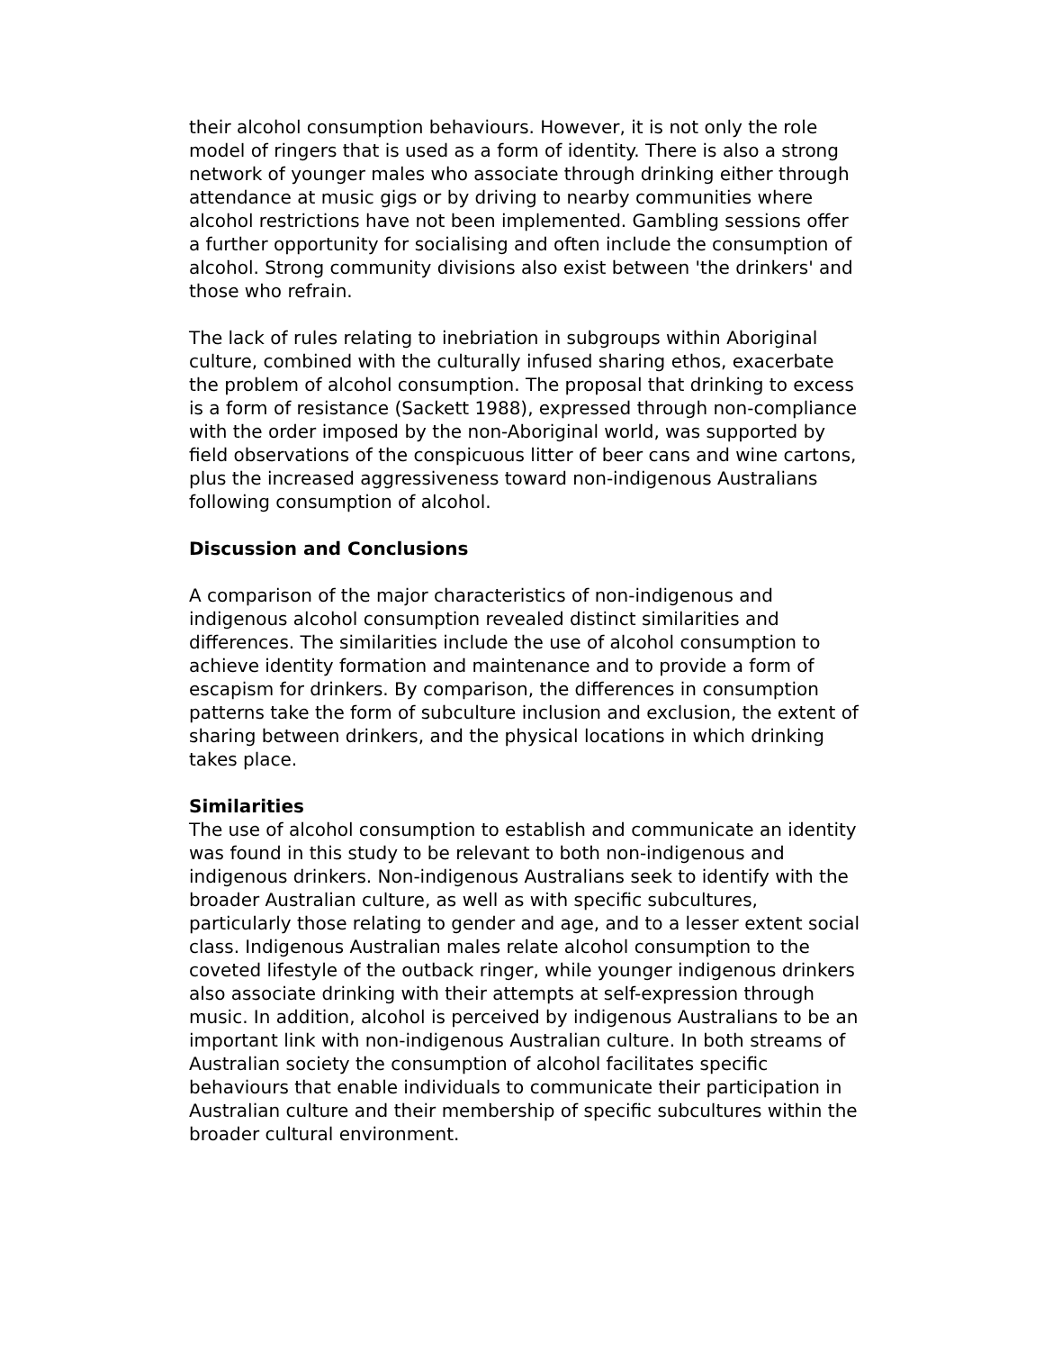their alcohol consumption behaviours. However, it is not only the role model of ringers that is used as a form of identity. There is also a strong network of younger males who associate through drinking either through attendance at music gigs or by driving to nearby communities where alcohol restrictions have not been implemented. Gambling sessions offer a further opportunity for socialising and often include the consumption of alcohol. Strong community divisions also exist between 'the drinkers' and those who refrain.
The lack of rules relating to inebriation in subgroups within Aboriginal culture, combined with the culturally infused sharing ethos, exacerbate the problem of alcohol consumption. The proposal that drinking to excess is a form of resistance (Sackett 1988), expressed through non-compliance with the order imposed by the non-Aboriginal world, was supported by field observations of the conspicuous litter of beer cans and wine cartons, plus the increased aggressiveness toward non-indigenous Australians following consumption of alcohol.
Discussion and Conclusions
A comparison of the major characteristics of non-indigenous and indigenous alcohol consumption revealed distinct similarities and differences. The similarities include the use of alcohol consumption to achieve identity formation and maintenance and to provide a form of escapism for drinkers. By comparison, the differences in consumption patterns take the form of subculture inclusion and exclusion, the extent of sharing between drinkers, and the physical locations in which drinking takes place.
Similarities
The use of alcohol consumption to establish and communicate an identity was found in this study to be relevant to both non-indigenous and indigenous drinkers. Non-indigenous Australians seek to identify with the broader Australian culture, as well as with specific subcultures, particularly those relating to gender and age, and to a lesser extent social class. Indigenous Australian males relate alcohol consumption to the coveted lifestyle of the outback ringer, while younger indigenous drinkers also associate drinking with their attempts at self-expression through music. In addition, alcohol is perceived by indigenous Australians to be an important link with non-indigenous Australian culture. In both streams of Australian society the consumption of alcohol facilitates specific behaviours that enable individuals to communicate their participation in Australian culture and their membership of specific subcultures within the broader cultural environment.